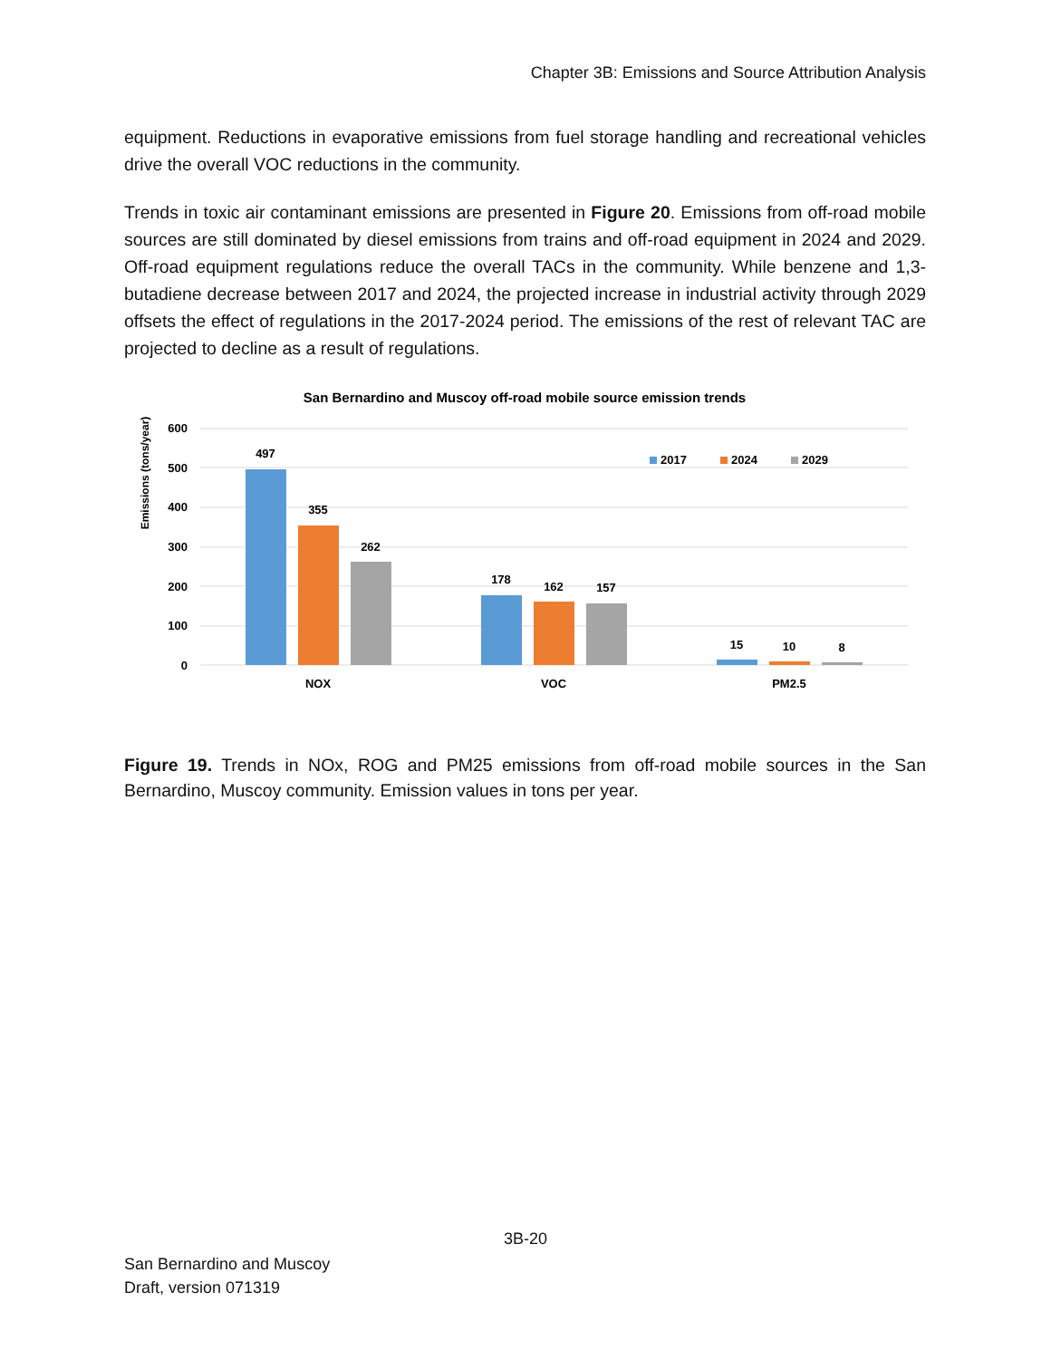Chapter 3B: Emissions and Source Attribution Analysis
equipment. Reductions in evaporative emissions from fuel storage handling and recreational vehicles drive the overall VOC reductions in the community.
Trends in toxic air contaminant emissions are presented in Figure 20. Emissions from off-road mobile sources are still dominated by diesel emissions from trains and off-road equipment in 2024 and 2029. Off-road equipment regulations reduce the overall TACs in the community. While benzene and 1,3-butadiene decrease between 2017 and 2024, the projected increase in industrial activity through 2029 offsets the effect of regulations in the 2017-2024 period. The emissions of the rest of relevant TAC are projected to decline as a result of regulations.
San Bernardino and Muscoy off-road mobile source emission trends
Emissions (tons/year)
600
500
400
300
200
100
0
497
355
262
178
162
157
15
10
8
NOX
VOC
PM2.5
2017
2024
2029
Figure 19. Trends in NOx, ROG and PM25 emissions from off-road mobile sources in the San Bernardino, Muscoy community. Emission values in tons per year.
3B-20
San Bernardino and Muscoy
Draft, version 071319